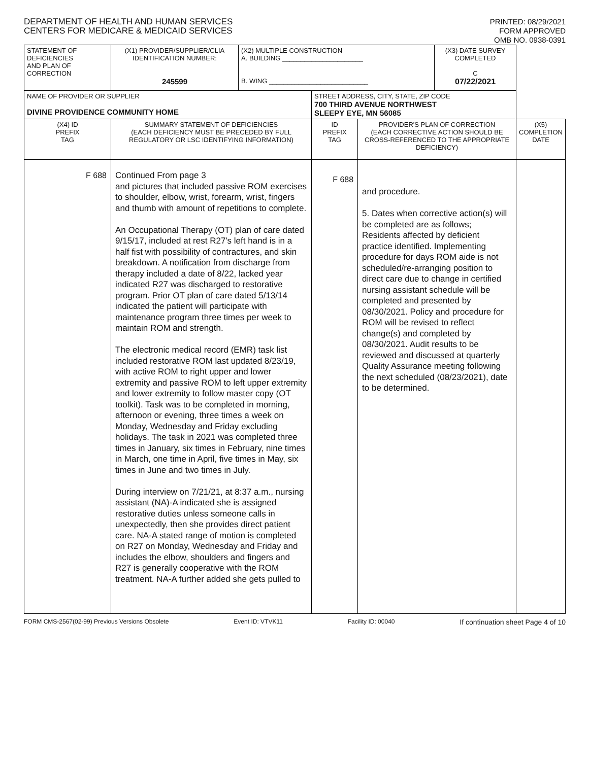DEPARTMENT OF HEALTH AND HUMAN SERVICES
CENTERS FOR MEDICARE & MEDICAID SERVICES
PRINTED: 08/29/2021
FORM APPROVED
OMB NO. 0938-0391
| STATEMENT OF DEFICIENCIES AND PLAN OF CORRECTION | (X1) PROVIDER/SUPPLIER/CLIA IDENTIFICATION NUMBER: 245599 | (X2) MULTIPLE CONSTRUCTION A. BUILDING ______________________ B. WING ___________________________ | | | (X3) DATE SURVEY COMPLETED C 07/22/2021 | |
| NAME OF PROVIDER OR SUPPLIER DIVINE PROVIDENCE COMMUNITY HOME | | | STREET ADDRESS, CITY, STATE, ZIP CODE 700 THIRD AVENUE NORTHWEST SLEEPY EYE, MN 56085 | | | |
| (X4) ID PREFIX TAG | SUMMARY STATEMENT OF DEFICIENCIES (EACH DEFICIENCY MUST BE PRECEDED BY FULL REGULATORY OR LSC IDENTIFYING INFORMATION) | | ID PREFIX TAG | PROVIDER'S PLAN OF CORRECTION (EACH CORRECTIVE ACTION SHOULD BE CROSS-REFERENCED TO THE APPROPRIATE DEFICIENCY) | | (X5) COMPLETION DATE |
| F 688 | Continued From page 3 and pictures that included passive ROM exercises to shoulder, elbow, wrist, forearm, wrist, fingers and thumb with amount of repetitions to complete. An Occupational Therapy (OT) plan of care dated 9/15/17, included at rest R27's left hand is in a half fist with possibility of contractures, and skin breakdown. A notification from discharge from therapy included a date of 8/22, lacked year indicated R27 was discharged to restorative program. Prior OT plan of care dated 5/13/14 indicated the patient will participate with maintenance program three times per week to maintain ROM and strength. The electronic medical record (EMR) task list included restorative ROM last updated 8/23/19, with active ROM to right upper and lower extremity and passive ROM to left upper extremity and lower extremity to follow master copy (OT toolkit). Task was to be completed in morning, afternoon or evening, three times a week on Monday, Wednesday and Friday excluding holidays. The task in 2021 was completed three times in January, six times in February, nine times in March, one time in April, five times in May, six times in June and two times in July. During interview on 7/21/21, at 8:37 a.m., nursing assistant (NA)-A indicated she is assigned restorative duties unless someone calls in unexpectedly, then she provides direct patient care. NA-A stated range of motion is completed on R27 on Monday, Wednesday and Friday and includes the elbow, shoulders and fingers and R27 is generally cooperative with the ROM treatment. NA-A further added she gets pulled to | | F 688 | and procedure. 5. Dates when corrective action(s) will be completed are as follows; Residents affected by deficient practice identified. Implementing procedure for days ROM aide is not scheduled/re-arranging position to direct care due to change in certified nursing assistant schedule will be completed and presented by 08/30/2021. Policy and procedure for ROM will be revised to reflect change(s) and completed by 08/30/2021. Audit results to be reviewed and discussed at quarterly Quality Assurance meeting following the next scheduled (08/23/2021), date to be determined. | | |
FORM CMS-2567(02-99) Previous Versions Obsolete Event ID: VTVK11 Facility ID: 00040 If continuation sheet Page 4 of 10